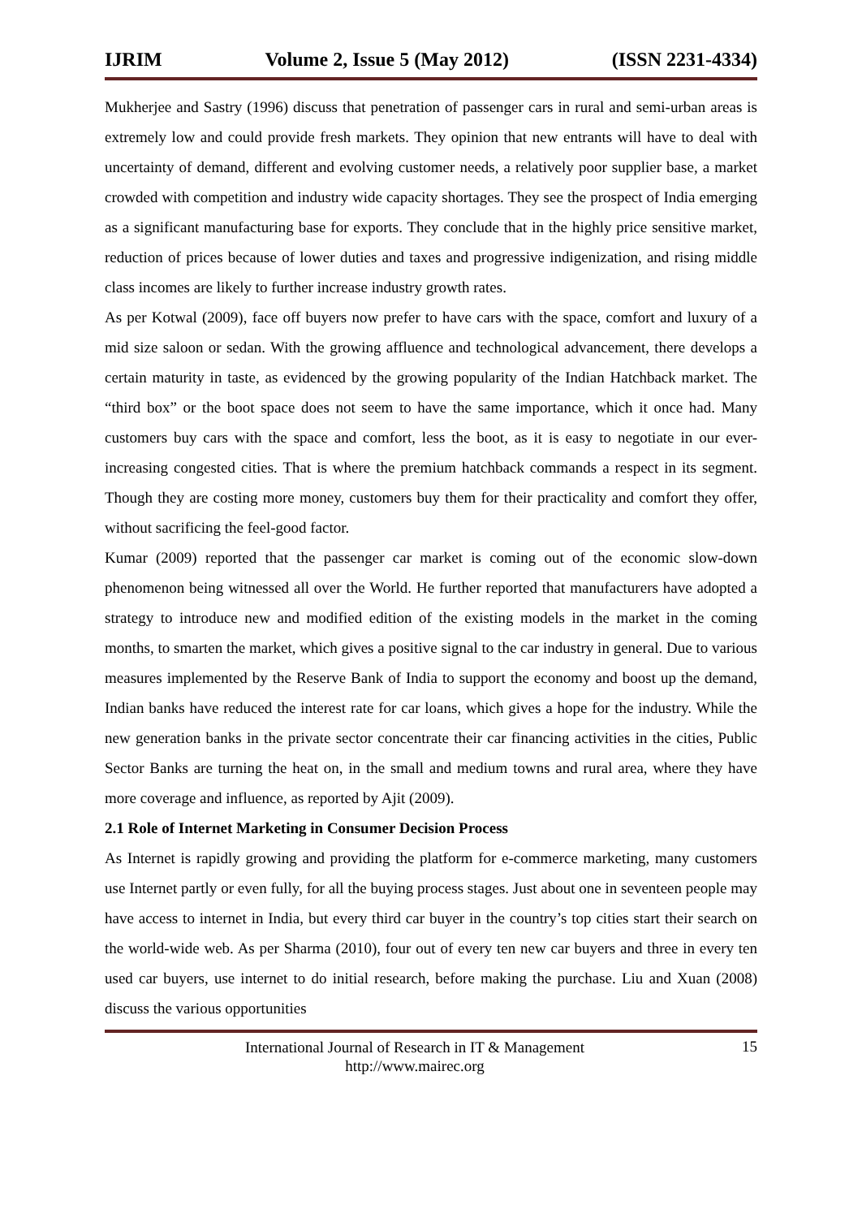IJRIM Volume 2, Issue 5 (May 2012) (ISSN 2231-4334)
Mukherjee and Sastry (1996) discuss that penetration of passenger cars in rural and semi-urban areas is extremely low and could provide fresh markets. They opinion that new entrants will have to deal with uncertainty of demand, different and evolving customer needs, a relatively poor supplier base, a market crowded with competition and industry wide capacity shortages. They see the prospect of India emerging as a significant manufacturing base for exports. They conclude that in the highly price sensitive market, reduction of prices because of lower duties and taxes and progressive indigenization, and rising middle class incomes are likely to further increase industry growth rates.
As per Kotwal (2009), face off buyers now prefer to have cars with the space, comfort and luxury of a mid size saloon or sedan. With the growing affluence and technological advancement, there develops a certain maturity in taste, as evidenced by the growing popularity of the Indian Hatchback market. The “third box” or the boot space does not seem to have the same importance, which it once had. Many customers buy cars with the space and comfort, less the boot, as it is easy to negotiate in our ever-increasing congested cities. That is where the premium hatchback commands a respect in its segment. Though they are costing more money, customers buy them for their practicality and comfort they offer, without sacrificing the feel-good factor.
Kumar (2009) reported that the passenger car market is coming out of the economic slow-down phenomenon being witnessed all over the World. He further reported that manufacturers have adopted a strategy to introduce new and modified edition of the existing models in the market in the coming months, to smarten the market, which gives a positive signal to the car industry in general. Due to various measures implemented by the Reserve Bank of India to support the economy and boost up the demand, Indian banks have reduced the interest rate for car loans, which gives a hope for the industry. While the new generation banks in the private sector concentrate their car financing activities in the cities, Public Sector Banks are turning the heat on, in the small and medium towns and rural area, where they have more coverage and influence, as reported by Ajit (2009).
2.1 Role of Internet Marketing in Consumer Decision Process
As Internet is rapidly growing and providing the platform for e-commerce marketing, many customers use Internet partly or even fully, for all the buying process stages. Just about one in seventeen people may have access to internet in India, but every third car buyer in the country’s top cities start their search on the world-wide web. As per Sharma (2010), four out of every ten new car buyers and three in every ten used car buyers, use internet to do initial research, before making the purchase. Liu and Xuan (2008) discuss the various opportunities
International Journal of Research in IT & Management
http://www.mairec.org
15